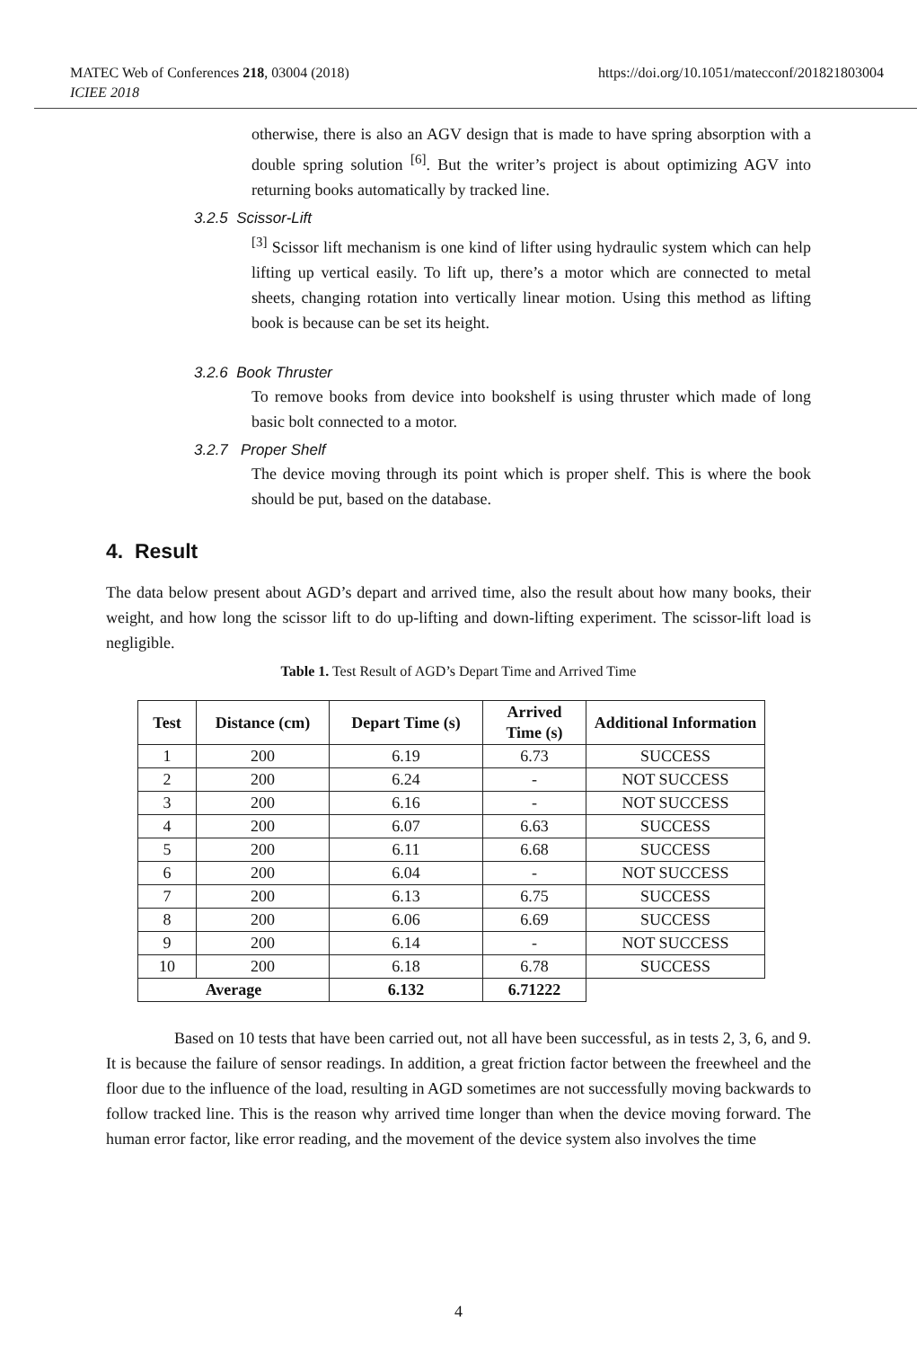MATEC Web of Conferences 218, 03004 (2018)
ICIEE 2018
https://doi.org/10.1051/matecconf/201821803004
otherwise, there is also an AGV design that is made to have spring absorption with a double spring solution <sup>[6]</sup>. But the writer’s project is about optimizing AGV into returning books automatically by tracked line.
3.2.5 Scissor-Lift
<sup>[3]</sup> Scissor lift mechanism is one kind of lifter using hydraulic system which can help lifting up vertical easily. To lift up, there’s a motor which are connected to metal sheets, changing rotation into vertically linear motion. Using this method as lifting book is because can be set its height.
3.2.6 Book Thruster
To remove books from device into bookshelf is using thruster which made of long basic bolt connected to a motor.
3.2.7 Proper Shelf
The device moving through its point which is proper shelf. This is where the book should be put, based on the database.
4. Result
The data below present about AGD’s depart and arrived time, also the result about how many books, their weight, and how long the scissor lift to do up-lifting and down-lifting experiment. The scissor-lift load is negligible.
Table 1. Test Result of AGD’s Depart Time and Arrived Time
| Test | Distance (cm) | Depart Time (s) | Arrived Time (s) | Additional Information |
| --- | --- | --- | --- | --- |
| 1 | 200 | 6.19 | 6.73 | SUCCESS |
| 2 | 200 | 6.24 | - | NOT SUCCESS |
| 3 | 200 | 6.16 | - | NOT SUCCESS |
| 4 | 200 | 6.07 | 6.63 | SUCCESS |
| 5 | 200 | 6.11 | 6.68 | SUCCESS |
| 6 | 200 | 6.04 | - | NOT SUCCESS |
| 7 | 200 | 6.13 | 6.75 | SUCCESS |
| 8 | 200 | 6.06 | 6.69 | SUCCESS |
| 9 | 200 | 6.14 | - | NOT SUCCESS |
| 10 | 200 | 6.18 | 6.78 | SUCCESS |
| Average | | 6.132 | 6.71222 | |
Based on 10 tests that have been carried out, not all have been successful, as in tests 2, 3, 6, and 9. It is because the failure of sensor readings. In addition, a great friction factor between the freewheel and the floor due to the influence of the load, resulting in AGD sometimes are not successfully moving backwards to follow tracked line. This is the reason why arrived time longer than when the device moving forward. The human error factor, like error reading, and the movement of the device system also involves the time
4